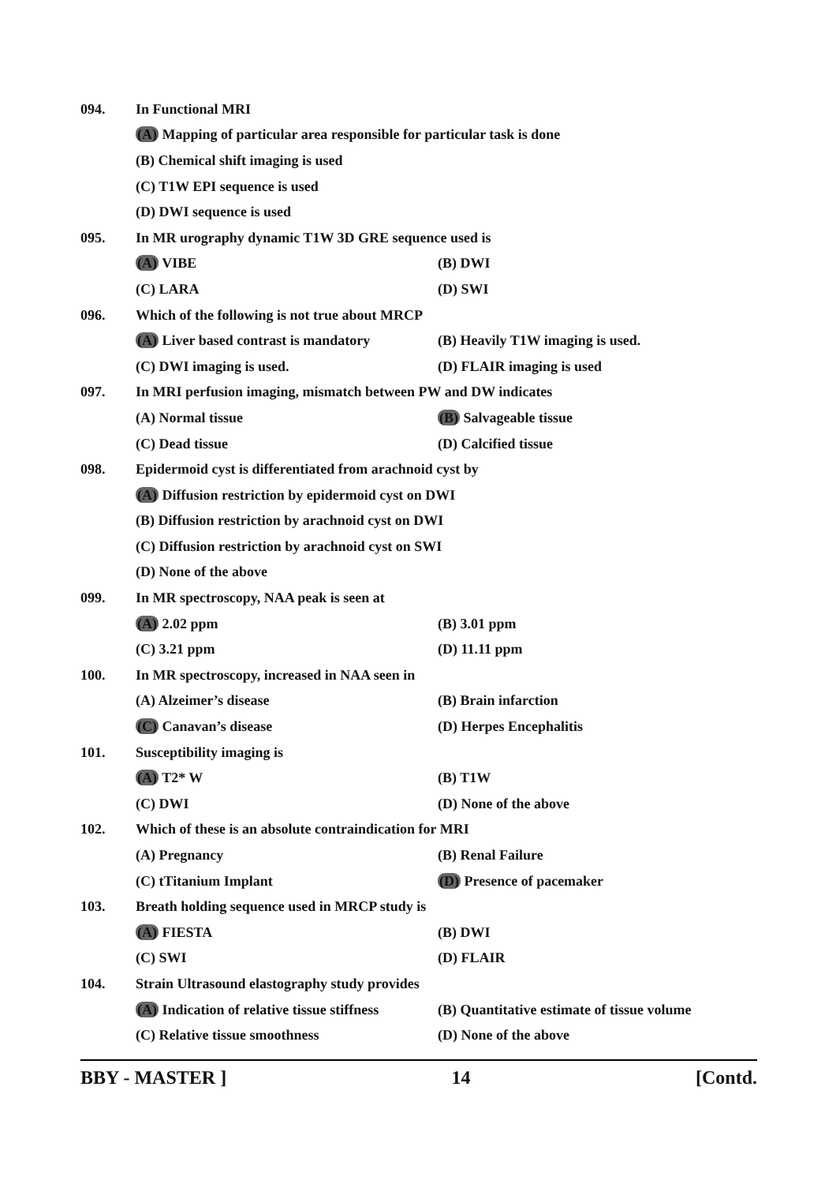094. In Functional MRI
(A) Mapping of particular area responsible for particular task is done
(B) Chemical shift imaging is used
(C) T1W EPI sequence is used
(D) DWI sequence is used
095. In MR urography dynamic T1W 3D GRE sequence used is
(A) VIBE (B) DWI
(C) LARA (D) SWI
096. Which of the following is not true about MRCP
(A) Liver based contrast is mandatory (B) Heavily T1W imaging is used.
(C) DWI imaging is used. (D) FLAIR imaging is used
097. In MRI perfusion imaging, mismatch between PW and DW indicates
(A) Normal tissue (B) Salvageable tissue
(C) Dead tissue (D) Calcified tissue
098. Epidermoid cyst is differentiated from arachnoid cyst by
(A) Diffusion restriction by epidermoid cyst on DWI
(B) Diffusion restriction by arachnoid cyst on DWI
(C) Diffusion restriction by arachnoid cyst on SWI
(D) None of the above
099. In MR spectroscopy, NAA peak is seen at
(A) 2.02 ppm (B) 3.01 ppm
(C) 3.21 ppm (D) 11.11 ppm
100. In MR spectroscopy, increased in NAA seen in
(A) Alzeimer’s disease (B) Brain infarction
(C) Canavan’s disease (D) Herpes Encephalitis
101. Susceptibility imaging is
(A) T2* W (B) T1W
(C) DWI (D) None of the above
102. Which of these is an absolute contraindication for MRI
(A) Pregnancy (B) Renal Failure
(C) tTitanium Implant (D) Presence of pacemaker
103. Breath holding sequence used in MRCP study is
(A) FIESTA (B) DWI
(C) SWI (D) FLAIR
104. Strain Ultrasound elastography study provides
(A) Indication of relative tissue stiffness (B) Quantitative estimate of tissue volume
(C) Relative tissue smoothness (D) None of the above
BBY - MASTER ] 14 [Contd.